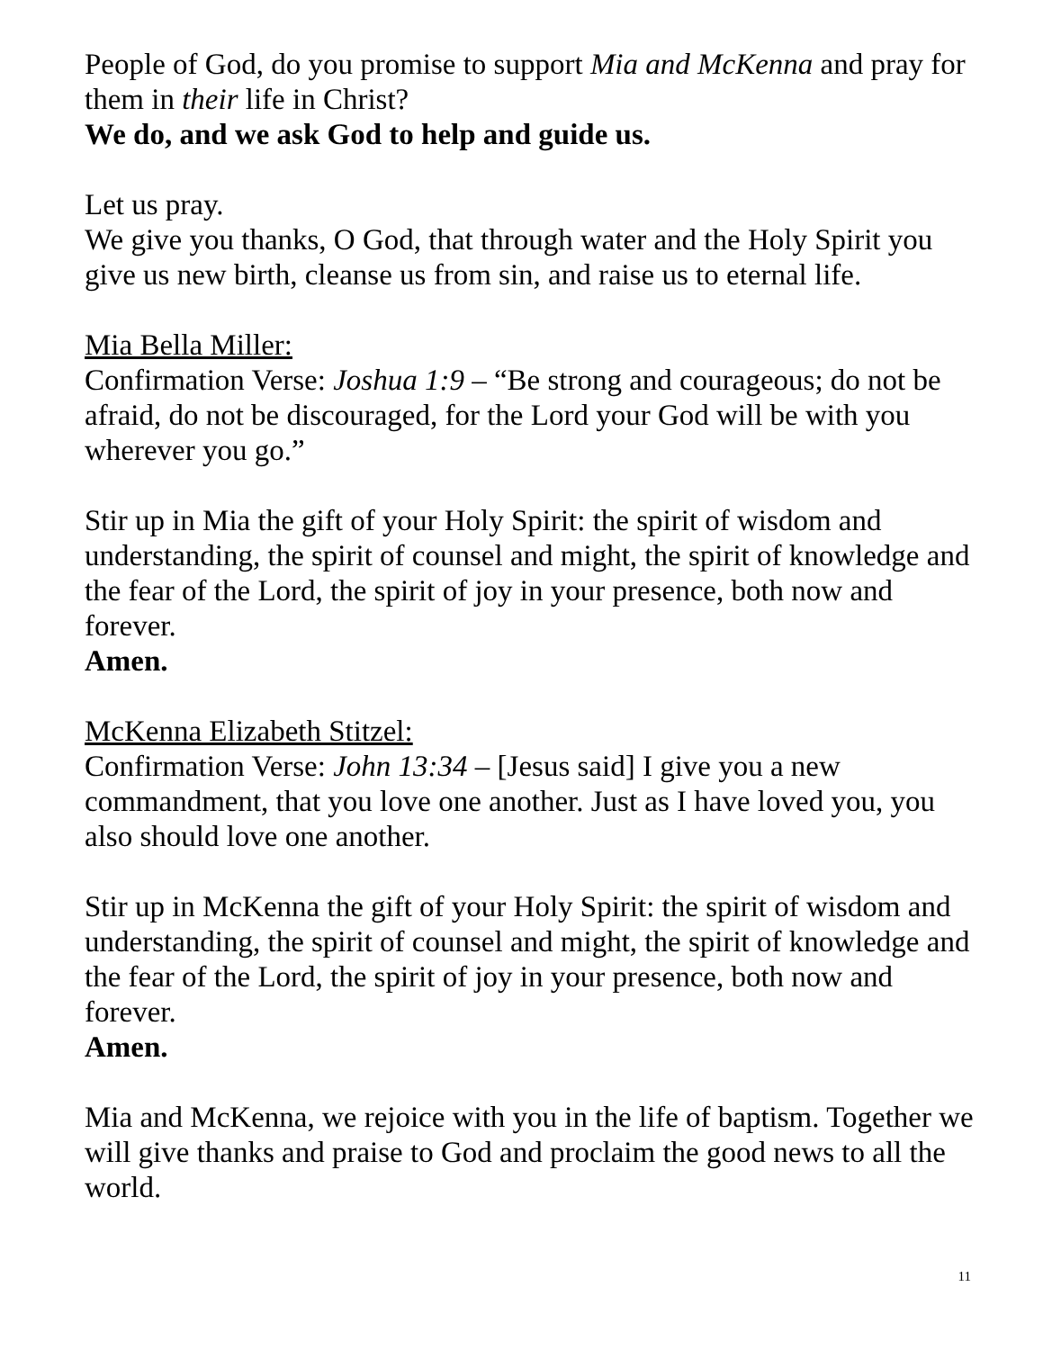People of God, do you promise to support Mia and McKenna and pray for them in their life in Christ?
We do, and we ask God to help and guide us.
Let us pray.
We give you thanks, O God, that through water and the Holy Spirit you give us new birth, cleanse us from sin, and raise us to eternal life.
Mia Bella Miller:
Confirmation Verse: Joshua 1:9 – “Be strong and courageous; do not be afraid, do not be discouraged, for the Lord your God will be with you wherever you go.”
Stir up in Mia the gift of your Holy Spirit: the spirit of wisdom and understanding, the spirit of counsel and might, the spirit of knowledge and the fear of the Lord, the spirit of joy in your presence, both now and forever.
Amen.
McKenna Elizabeth Stitzel:
Confirmation Verse: John 13:34 – [Jesus said] I give you a new commandment, that you love one another. Just as I have loved you, you also should love one another.
Stir up in McKenna the gift of your Holy Spirit: the spirit of wisdom and understanding, the spirit of counsel and might, the spirit of knowledge and the fear of the Lord, the spirit of joy in your presence, both now and forever.
Amen.
Mia and McKenna, we rejoice with you in the life of baptism. Together we will give thanks and praise to God and proclaim the good news to all the world.
11